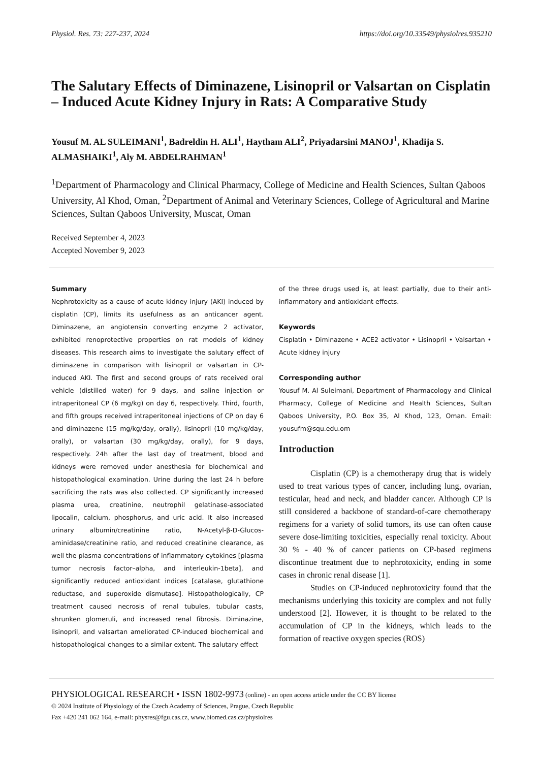Physiol. Res. 73: 227-237, 2024 https://doi.org/10.33549/physiolres.935210
The Salutary Effects of Diminazene, Lisinopril or Valsartan on Cisplatin – Induced Acute Kidney Injury in Rats: A Comparative Study
Yousuf M. AL SULEIMANI<sup>1</sup>, Badreldin H. ALI<sup>1</sup>, Haytham ALI<sup>2</sup>, Priyadarsini MANOJ<sup>1</sup>, Khadija S. ALMASHAIKI<sup>1</sup>, Aly M. ABDELRAHMAN<sup>1</sup>
<sup>1</sup> Department of Pharmacology and Clinical Pharmacy, College of Medicine and Health Sciences, Sultan Qaboos University, Al Khod, Oman, <sup>2</sup>Department of Animal and Veterinary Sciences, College of Agricultural and Marine Sciences, Sultan Qaboos University, Muscat, Oman
Received September 4, 2023
Accepted November 9, 2023
Summary
Nephrotoxicity as a cause of acute kidney injury (AKI) induced by cisplatin (CP), limits its usefulness as an anticancer agent. Diminazene, an angiotensin converting enzyme 2 activator, exhibited renoprotective properties on rat models of kidney diseases. This research aims to investigate the salutary effect of diminazene in comparison with lisinopril or valsartan in CP-induced AKI. The first and second groups of rats received oral vehicle (distilled water) for 9 days, and saline injection or intraperitoneal CP (6 mg/kg) on day 6, respectively. Third, fourth, and fifth groups received intraperitoneal injections of CP on day 6 and diminazene (15 mg/kg/day, orally), lisinopril (10 mg/kg/day, orally), or valsartan (30 mg/kg/day, orally), for 9 days, respectively. 24h after the last day of treatment, blood and kidneys were removed under anesthesia for biochemical and histopathological examination. Urine during the last 24 h before sacrificing the rats was also collected. CP significantly increased plasma urea, creatinine, neutrophil gelatinase-associated lipocalin, calcium, phosphorus, and uric acid. It also increased urinary albumin/creatinine ratio, N-Acetyl-β-D-Glucos-aminidase/creatinine ratio, and reduced creatinine clearance, as well the plasma concentrations of inflammatory cytokines [plasma tumor necrosis factor–alpha, and interleukin-1beta], and significantly reduced antioxidant indices [catalase, glutathione reductase, and superoxide dismutase]. Histopathologically, CP treatment caused necrosis of renal tubules, tubular casts, shrunken glomeruli, and increased renal fibrosis. Diminazine, lisinopril, and valsartan ameliorated CP-induced biochemical and histopathological changes to a similar extent. The salutary effect
of the three drugs used is, at least partially, due to their anti-inflammatory and antioxidant effects.
Keywords
Cisplatin • Diminazene • ACE2 activator • Lisinopril • Valsartan • Acute kidney injury
Corresponding author
Yousuf M. Al Suleimani, Department of Pharmacology and Clinical Pharmacy, College of Medicine and Health Sciences, Sultan Qaboos University, P.O. Box 35, Al Khod, 123, Oman. Email: yousufm@squ.edu.om
Introduction
Cisplatin (CP) is a chemotherapy drug that is widely used to treat various types of cancer, including lung, ovarian, testicular, head and neck, and bladder cancer. Although CP is still considered a backbone of standard-of-care chemotherapy regimens for a variety of solid tumors, its use can often cause severe dose-limiting toxicities, especially renal toxicity. About 30 % - 40 % of cancer patients on CP-based regimens discontinue treatment due to nephrotoxicity, ending in some cases in chronic renal disease [1].
Studies on CP-induced nephrotoxicity found that the mechanisms underlying this toxicity are complex and not fully understood [2]. However, it is thought to be related to the accumulation of CP in the kidneys, which leads to the formation of reactive oxygen species (ROS)
PHYSIOLOGICAL RESEARCH • ISSN 1802-9973 (online) - an open access article under the CC BY license
© 2024 Institute of Physiology of the Czech Academy of Sciences, Prague, Czech Republic
Fax +420 241 062 164, e-mail: physres@fgu.cas.cz, www.biomed.cas.cz/physiolres